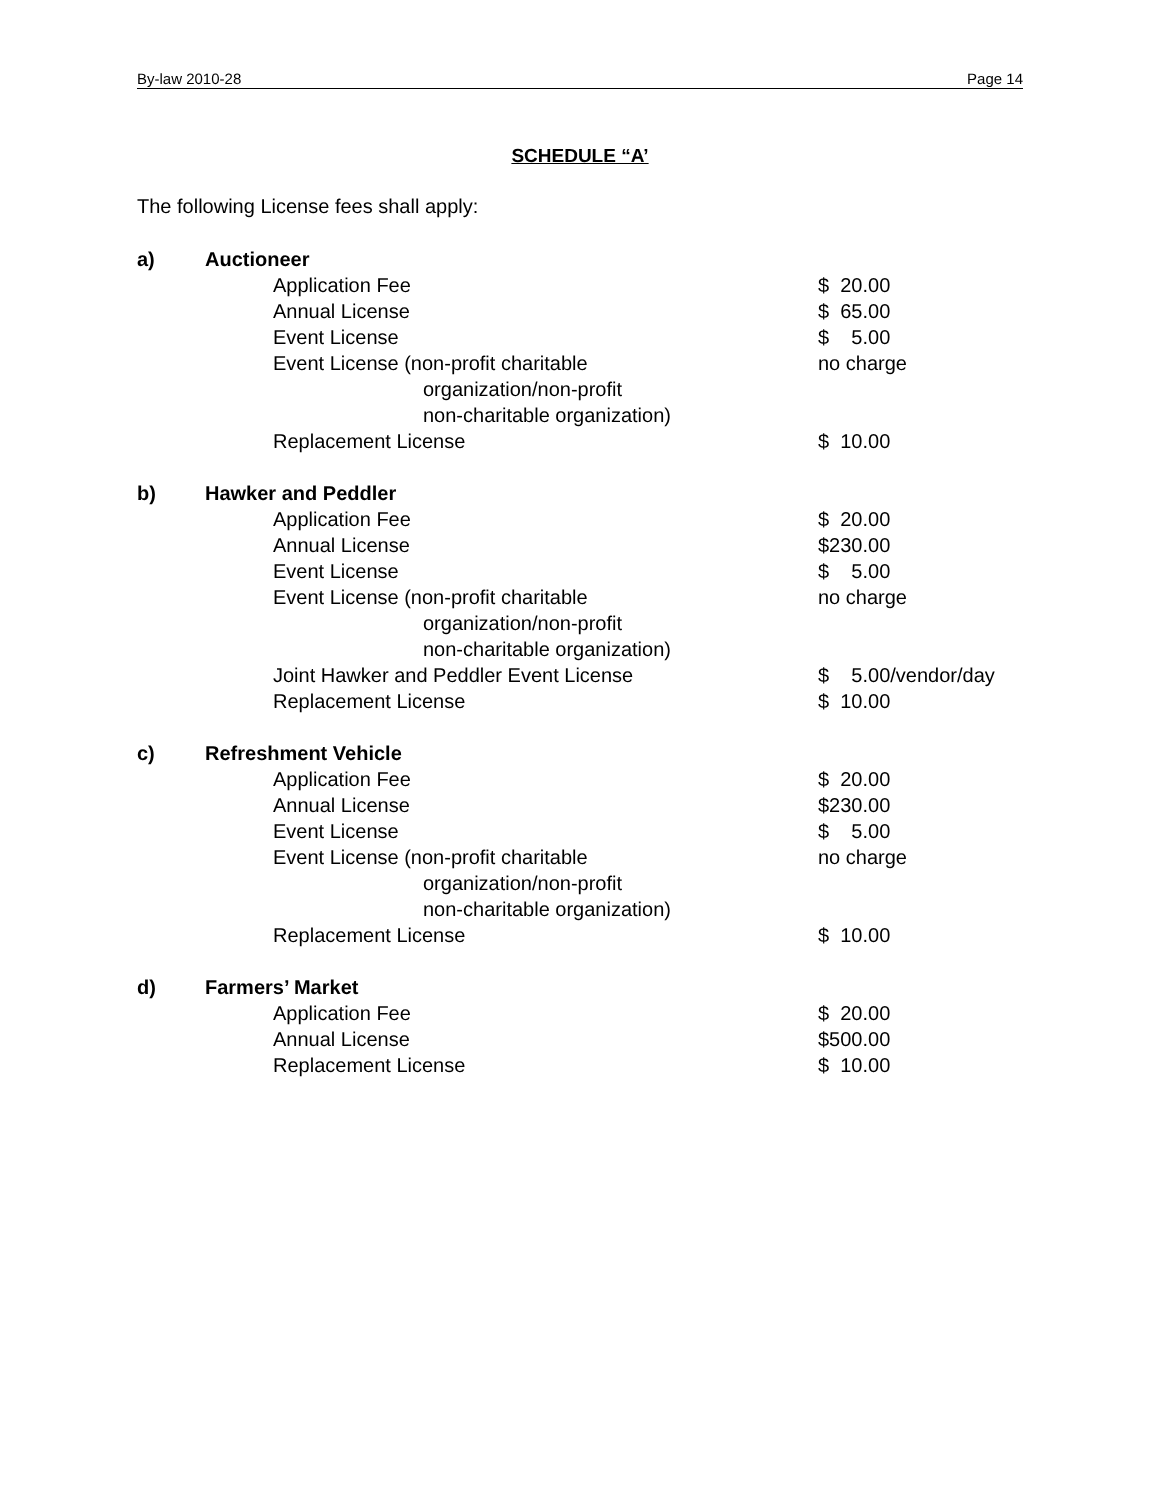By-law 2010-28 Page 14
SCHEDULE “A’
The following License fees shall apply:
| a) | Auctioneer | |
| | Application Fee | $ 20.00 |
| | Annual License | $ 65.00 |
| | Event License | $ 5.00 |
| | Event License (non-profit charitable | no charge |
| | organization/non-profit | |
| | non-charitable organization) | |
| | Replacement License | $ 10.00 |
| b) | Hawker and Peddler | |
| | Application Fee | $ 20.00 |
| | Annual License | $230.00 |
| | Event License | $ 5.00 |
| | Event License (non-profit charitable | no charge |
| | organization/non-profit | |
| | non-charitable organization) | |
| | Joint Hawker and Peddler Event License | $ 5.00/vendor/day |
| | Replacement License | $ 10.00 |
| c) | Refreshment Vehicle | |
| | Application Fee | $ 20.00 |
| | Annual License | $230.00 |
| | Event License | $ 5.00 |
| | Event License (non-profit charitable | no charge |
| | organization/non-profit | |
| | non-charitable organization) | |
| | Replacement License | $ 10.00 |
| d) | Farmers’ Market | |
| | Application Fee | $ 20.00 |
| | Annual License | $500.00 |
| | Replacement License | $ 10.00 |